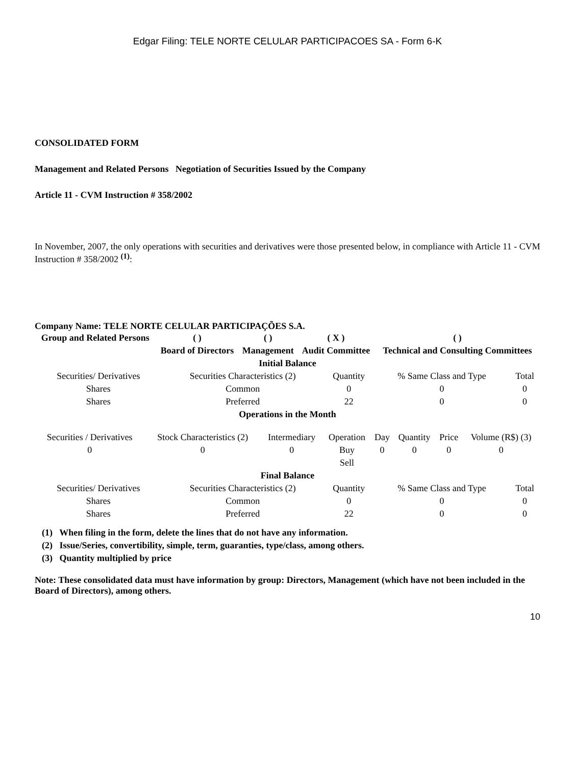Edgar Filing: TELE NORTE CELULAR PARTICIPACOES SA - Form 6-K
CONSOLIDATED FORM
Management and Related Persons Negotiation of Securities Issued by the Company
Article 11 - CVM Instruction # 358/2002
In November, 2007, the only operations with securities and derivatives were those presented below, in compliance with Article 11 - CVM Instruction # 358/2002 <sup>(1)</sup>:
Company Name: TELE NORTE CELULAR PARTICIPAÇÕES S.A.
| Group and Related Persons | ( ) Board of Directors | ( ) Management | ( X ) Audit Committee | ( ) Technical and Consulting Committees |
| --- | --- | --- | --- | --- |
| Initial Balance | | | | |
| Securities/ Derivatives | Securities Characteristics (2) | Quantity | % Same Class and Type | Total |
| Shares | Common | 0 | 0 | 0 |
| Shares | Preferred | 22 | 0 | 0 |
| Operations in the Month | | | | |
| Securities / Derivatives | Stock Characteristics (2) | Intermediary | Operation | Day | Quantity | Price | Volume (R$) (3) |
| 0 | 0 | 0 | Buy Sell | 0 | 0 | 0 | 0 |
| Final Balance | | | | | | | |
| Securities/ Derivatives | Securities Characteristics (2) | Quantity | % Same Class and Type | Total |
| Shares | Common | 0 | 0 | 0 |
| Shares | Preferred | 22 | 0 | 0 |
(1) When filing in the form, delete the lines that do not have any information.
(2) Issue/Series, convertibility, simple, term, guaranties, type/class, among others.
(3) Quantity multiplied by price
Note: These consolidated data must have information by group: Directors, Management (which have not been included in the Board of Directors), among others.
10